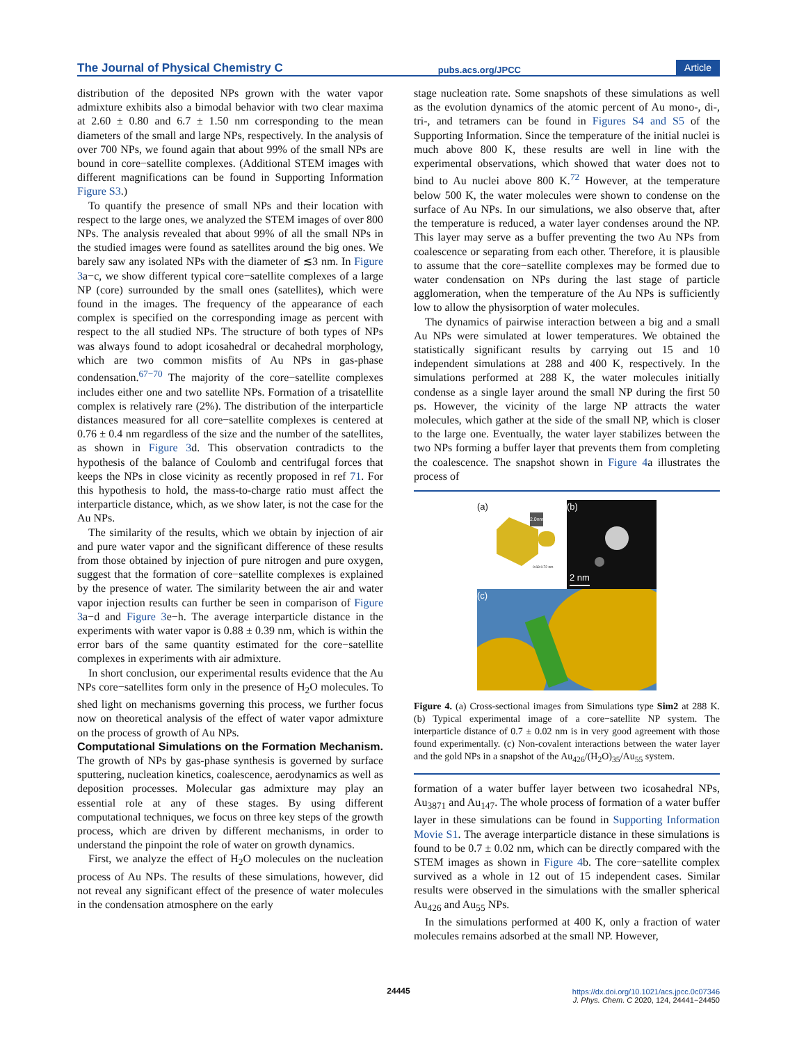The Journal of Physical Chemistry C pubs.acs.org/JPCC Article
distribution of the deposited NPs grown with the water vapor admixture exhibits also a bimodal behavior with two clear maxima at 2.60 ± 0.80 and 6.7 ± 1.50 nm corresponding to the mean diameters of the small and large NPs, respectively. In the analysis of over 700 NPs, we found again that about 99% of the small NPs are bound in core−satellite complexes. (Additional STEM images with different magnifications can be found in Supporting Information Figure S3.)
To quantify the presence of small NPs and their location with respect to the large ones, we analyzed the STEM images of over 800 NPs. The analysis revealed that about 99% of all the small NPs in the studied images were found as satellites around the big ones. We barely saw any isolated NPs with the diameter of ≲3 nm. In Figure 3a−c, we show different typical core−satellite complexes of a large NP (core) surrounded by the small ones (satellites), which were found in the images. The frequency of the appearance of each complex is specified on the corresponding image as percent with respect to the all studied NPs. The structure of both types of NPs was always found to adopt icosahedral or decahedral morphology, which are two common misfits of Au NPs in gas-phase condensation.<sup>67−70</sup> The majority of the core−satellite complexes includes either one and two satellite NPs. Formation of a trisatellite complex is relatively rare (2%). The distribution of the interparticle distances measured for all core−satellite complexes is centered at 0.76 ± 0.4 nm regardless of the size and the number of the satellites, as shown in Figure 3d. This observation contradicts to the hypothesis of the balance of Coulomb and centrifugal forces that keeps the NPs in close vicinity as recently proposed in ref 71. For this hypothesis to hold, the mass-to-charge ratio must affect the interparticle distance, which, as we show later, is not the case for the Au NPs.
The similarity of the results, which we obtain by injection of air and pure water vapor and the significant difference of these results from those obtained by injection of pure nitrogen and pure oxygen, suggest that the formation of core−satellite complexes is explained by the presence of water. The similarity between the air and water vapor injection results can further be seen in comparison of Figure 3a−d and Figure 3e−h. The average interparticle distance in the experiments with water vapor is 0.88 ± 0.39 nm, which is within the error bars of the same quantity estimated for the core−satellite complexes in experiments with air admixture.
In short conclusion, our experimental results evidence that the Au NPs core−satellites form only in the presence of H<sub>2</sub>O molecules. To shed light on mechanisms governing this process, we further focus now on theoretical analysis of the effect of water vapor admixture on the process of growth of Au NPs.
Computational Simulations on the Formation Mechanism.
The growth of NPs by gas-phase synthesis is governed by surface sputtering, nucleation kinetics, coalescence, aerodynamics as well as deposition processes. Molecular gas admixture may play an essential role at any of these stages. By using different computational techniques, we focus on three key steps of the growth process, which are driven by different mechanisms, in order to understand the pinpoint the role of water on growth dynamics.
First, we analyze the effect of H<sub>2</sub>O molecules on the nucleation process of Au NPs. The results of these simulations, however, did not reveal any significant effect of the presence of water molecules in the condensation atmosphere on the early
stage nucleation rate. Some snapshots of these simulations as well as the evolution dynamics of the atomic percent of Au mono-, di-, tri-, and tetramers can be found in Figures S4 and S5 of the Supporting Information. Since the temperature of the initial nuclei is much above 800 K, these results are well in line with the experimental observations, which showed that water does not to bind to Au nuclei above 800 K.<sup>72</sup> However, at the temperature below 500 K, the water molecules were shown to condense on the surface of Au NPs. In our simulations, we also observe that, after the temperature is reduced, a water layer condenses around the NP. This layer may serve as a buffer preventing the two Au NPs from coalescence or separating from each other. Therefore, it is plausible to assume that the core−satellite complexes may be formed due to water condensation on NPs during the last stage of particle agglomeration, when the temperature of the Au NPs is sufficiently low to allow the physisorption of water molecules.
The dynamics of pairwise interaction between a big and a small Au NPs were simulated at lower temperatures. We obtained the statistically significant results by carrying out 15 and 10 independent simulations at 288 and 400 K, respectively. In the simulations performed at 288 K, the water molecules initially condense as a single layer around the small NP during the first 50 ps. However, the vicinity of the large NP attracts the water molecules, which gather at the side of the small NP, which is closer to the large one. Eventually, the water layer stabilizes between the two NPs forming a buffer layer that prevents them from completing the coalescence. The snapshot shown in Figure 4a illustrates the process of
(a)
2.0nm
0.68-0.72 nm
(b)
2 nm
(c)
Figure 4. (a) Cross-sectional images from Simulations type Sim2 at 288 K. (b) Typical experimental image of a core−satellite NP system. The interparticle distance of 0.7 ± 0.02 nm is in very good agreement with those found experimentally. (c) Non-covalent interactions between the water layer and the gold NPs in a snapshot of the Au<sub>426</sub>/(H<sub>2</sub>O)<sub>35</sub>/Au<sub>55</sub> system.
formation of a water buffer layer between two icosahedral NPs, Au<sub>3871</sub> and Au<sub>147</sub>. The whole process of formation of a water buffer layer in these simulations can be found in Supporting Information Movie S1. The average interparticle distance in these simulations is found to be 0.7 ± 0.02 nm, which can be directly compared with the STEM images as shown in Figure 4b. The core−satellite complex survived as a whole in 12 out of 15 independent cases. Similar results were observed in the simulations with the smaller spherical Au<sub>426</sub> and Au<sub>55</sub> NPs.
In the simulations performed at 400 K, only a fraction of water molecules remains adsorbed at the small NP. However,
24445
https://dx.doi.org/10.1021/acs.jpcc.0c07346
J. Phys. Chem. C 2020, 124, 24441−24450